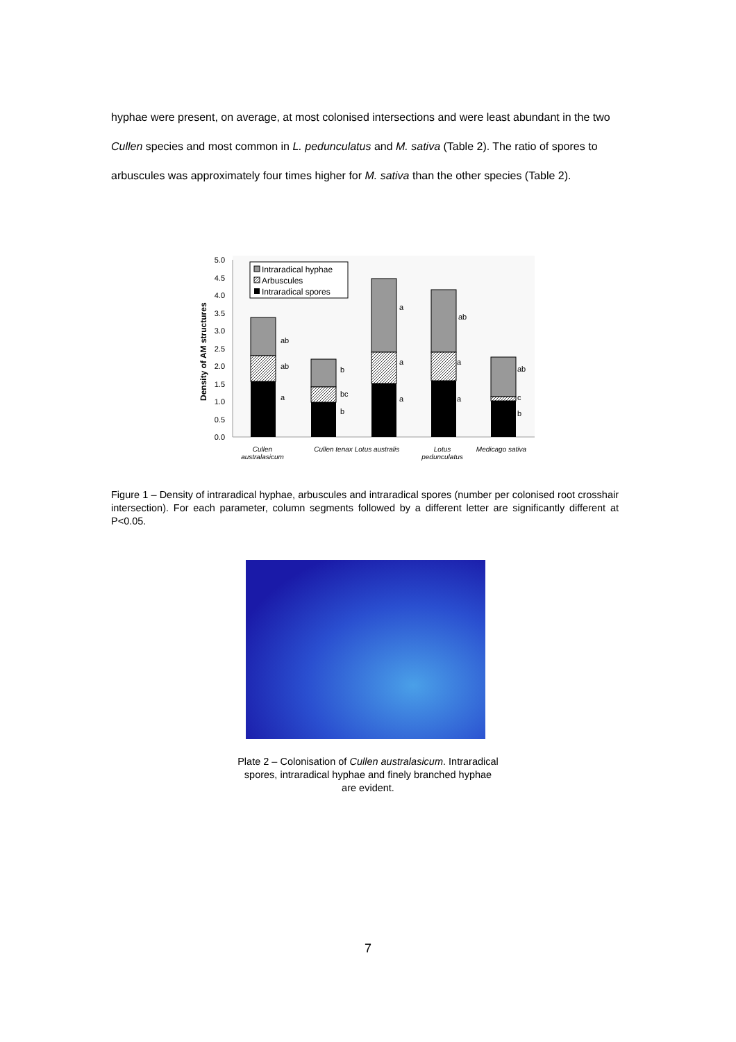hyphae were present, on average, at most colonised intersections and were least abundant in the two Cullen species and most common in L. pedunculatus and M. sativa (Table 2). The ratio of spores to arbuscules was approximately four times higher for M. sativa than the other species (Table 2).
5.0
4.5
4.0
3.5
3.0
2.5
2.0
1.5
1.0
0.5
0.0
Density of AM structures
ab
ab
a
b
bc
b
a
a
a
ab
a
a
ab
c
b
Intraradical hyphae
Arbuscules
Intraradical spores
Cullen
australasicum
Cullen tenax
Lotus australis
Lotus
pedunculatus
Medicago sativa
Figure 1 – Density of intraradical hyphae, arbuscules and intraradical spores (number per colonised root crosshair intersection). For each parameter, column segments followed by a different letter are significantly different at P<0.05.
Plate 2 – Colonisation of Cullen australasicum. Intraradical spores, intraradical hyphae and finely branched hyphae are evident.
7